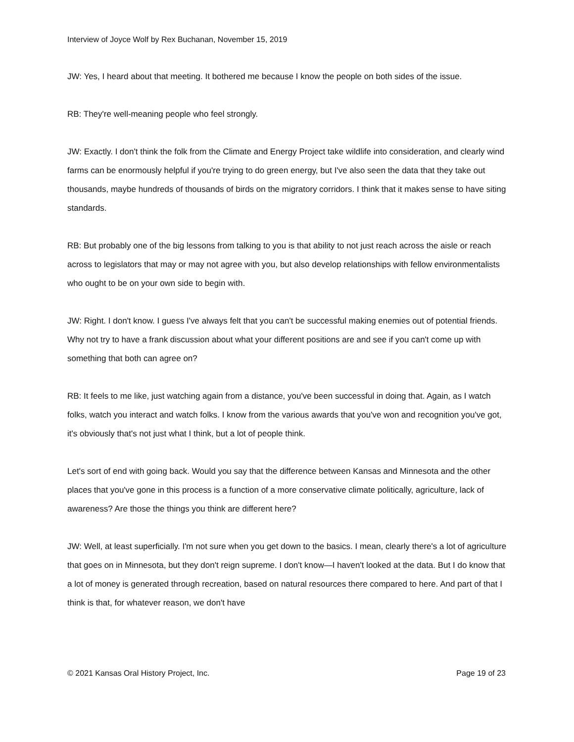Interview of Joyce Wolf by Rex Buchanan, November 15, 2019
JW: Yes, I heard about that meeting. It bothered me because I know the people on both sides of the issue.
RB: They're well-meaning people who feel strongly.
JW: Exactly. I don't think the folk from the Climate and Energy Project take wildlife into consideration, and clearly wind farms can be enormously helpful if you're trying to do green energy, but I've also seen the data that they take out thousands, maybe hundreds of thousands of birds on the migratory corridors. I think that it makes sense to have siting standards.
RB: But probably one of the big lessons from talking to you is that ability to not just reach across the aisle or reach across to legislators that may or may not agree with you, but also develop relationships with fellow environmentalists who ought to be on your own side to begin with.
JW: Right. I don't know. I guess I've always felt that you can't be successful making enemies out of potential friends. Why not try to have a frank discussion about what your different positions are and see if you can't come up with something that both can agree on?
RB: It feels to me like, just watching again from a distance, you've been successful in doing that. Again, as I watch folks, watch you interact and watch folks. I know from the various awards that you've won and recognition you've got, it's obviously that's not just what I think, but a lot of people think.
Let's sort of end with going back. Would you say that the difference between Kansas and Minnesota and the other places that you've gone in this process is a function of a more conservative climate politically, agriculture, lack of awareness? Are those the things you think are different here?
JW: Well, at least superficially. I'm not sure when you get down to the basics. I mean, clearly there's a lot of agriculture that goes on in Minnesota, but they don't reign supreme. I don't know—I haven't looked at the data. But I do know that a lot of money is generated through recreation, based on natural resources there compared to here. And part of that I think is that, for whatever reason, we don't have
© 2021 Kansas Oral History Project, Inc. Page 19 of 23